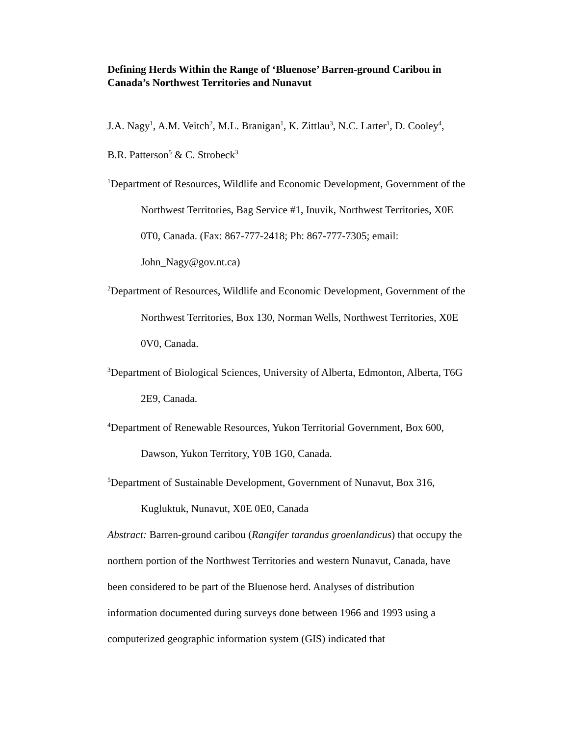Defining Herds Within the Range of ‘Bluenose’ Barren-ground Caribou in Canada’s Northwest Territories and Nunavut
J.A. Nagy<sup>1</sup>, A.M. Veitch<sup>2</sup>, M.L. Branigan<sup>1</sup>, K. Zittlau<sup>3</sup>, N.C. Larter<sup>1</sup>, D. Cooley<sup>4</sup>, B.R. Patterson<sup>5</sup> & C. Strobeck<sup>3</sup>
<sup>1</sup> Department of Resources, Wildlife and Economic Development, Government of the Northwest Territories, Bag Service #1, Inuvik, Northwest Territories, X0E 0T0, Canada. (Fax: 867-777-2418; Ph: 867-777-7305; email: John_Nagy@gov.nt.ca)
<sup>2</sup> Department of Resources, Wildlife and Economic Development, Government of the Northwest Territories, Box 130, Norman Wells, Northwest Territories, X0E 0V0, Canada.
<sup>3</sup> Department of Biological Sciences, University of Alberta, Edmonton, Alberta, T6G 2E9, Canada.
<sup>4</sup> Department of Renewable Resources, Yukon Territorial Government, Box 600, Dawson, Yukon Territory, Y0B 1G0, Canada.
<sup>5</sup> Department of Sustainable Development, Government of Nunavut, Box 316, Kugluktuk, Nunavut, X0E 0E0, Canada
Abstract: Barren-ground caribou (Rangifer tarandus groenlandicus) that occupy the northern portion of the Northwest Territories and western Nunavut, Canada, have been considered to be part of the Bluenose herd. Analyses of distribution information documented during surveys done between 1966 and 1993 using a computerized geographic information system (GIS) indicated that